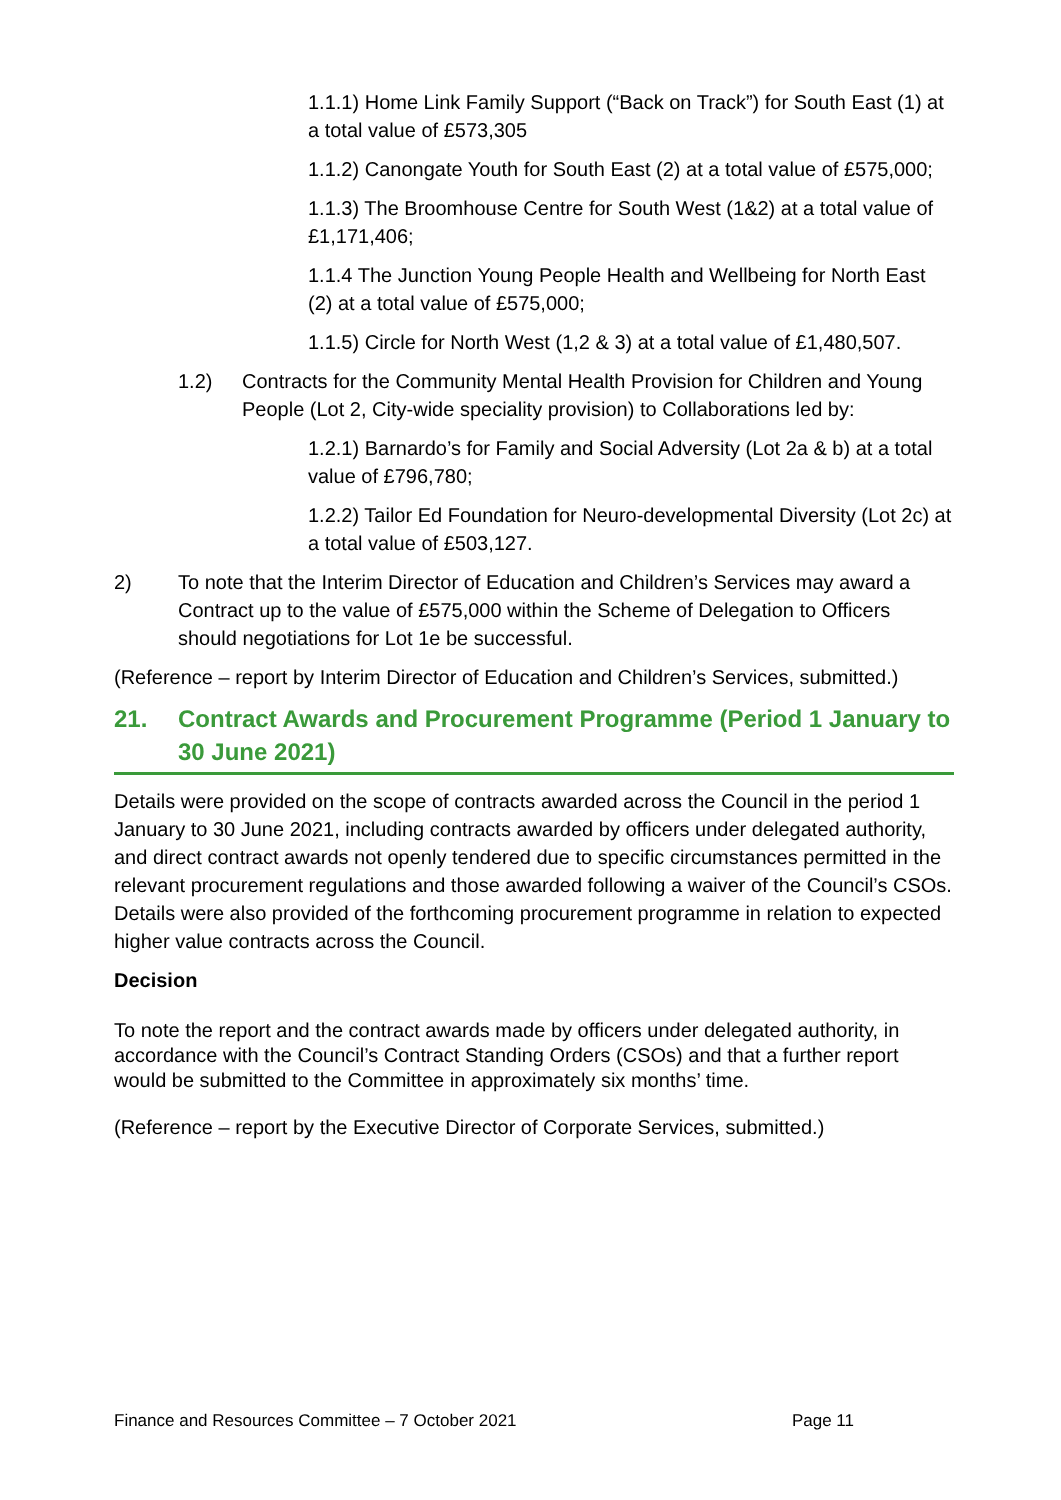1.1.1) Home Link Family Support (“Back on Track”) for South East (1) at a total value of £573,305
1.1.2) Canongate Youth for South East (2) at a total value of £575,000;
1.1.3) The Broomhouse Centre for South West (1&2) at a total value of £1,171,406;
1.1.4 The Junction Young People Health and Wellbeing for North East (2) at a total value of £575,000;
1.1.5) Circle for North West (1,2 & 3) at a total value of £1,480,507.
1.2) Contracts for the Community Mental Health Provision for Children and Young People (Lot 2, City-wide speciality provision) to Collaborations led by:
1.2.1) Barnardo’s for Family and Social Adversity (Lot 2a & b) at a total value of £796,780;
1.2.2) Tailor Ed Foundation for Neuro-developmental Diversity (Lot 2c) at a total value of £503,127.
2) To note that the Interim Director of Education and Children’s Services may award a Contract up to the value of £575,000 within the Scheme of Delegation to Officers should negotiations for Lot 1e be successful.
(Reference – report by Interim Director of Education and Children’s Services, submitted.)
21. Contract Awards and Procurement Programme (Period 1 January to 30 June 2021)
Details were provided on the scope of contracts awarded across the Council in the period 1 January to 30 June 2021, including contracts awarded by officers under delegated authority, and direct contract awards not openly tendered due to specific circumstances permitted in the relevant procurement regulations and those awarded following a waiver of the Council’s CSOs. Details were also provided of the forthcoming procurement programme in relation to expected higher value contracts across the Council.
Decision
To note the report and the contract awards made by officers under delegated authority, in accordance with the Council’s Contract Standing Orders (CSOs) and that a further report would be submitted to the Committee in approximately six months’ time.
(Reference – report by the Executive Director of Corporate Services, submitted.)
Finance and Resources Committee – 7 October 2021 Page 11